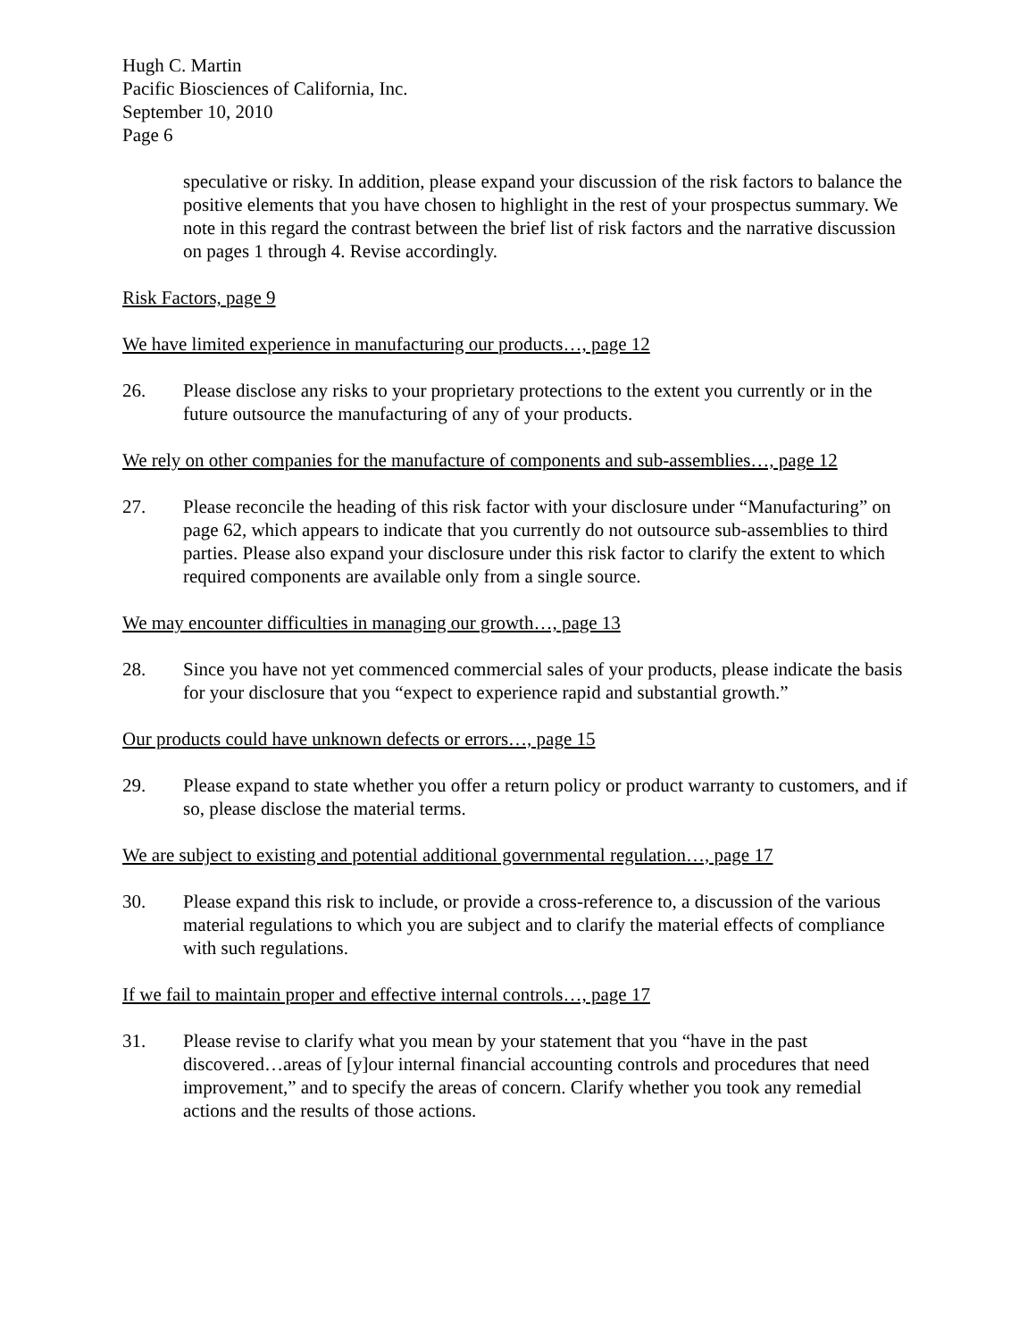Hugh C. Martin
Pacific Biosciences of California, Inc.
September 10, 2010
Page 6
speculative or risky. In addition, please expand your discussion of the risk factors to balance the positive elements that you have chosen to highlight in the rest of your prospectus summary. We note in this regard the contrast between the brief list of risk factors and the narrative discussion on pages 1 through 4. Revise accordingly.
Risk Factors, page 9
We have limited experience in manufacturing our products…, page 12
26. Please disclose any risks to your proprietary protections to the extent you currently or in the future outsource the manufacturing of any of your products.
We rely on other companies for the manufacture of components and sub-assemblies…, page 12
27. Please reconcile the heading of this risk factor with your disclosure under “Manufacturing” on page 62, which appears to indicate that you currently do not outsource sub-assemblies to third parties. Please also expand your disclosure under this risk factor to clarify the extent to which required components are available only from a single source.
We may encounter difficulties in managing our growth…, page 13
28. Since you have not yet commenced commercial sales of your products, please indicate the basis for your disclosure that you “expect to experience rapid and substantial growth.”
Our products could have unknown defects or errors…, page 15
29. Please expand to state whether you offer a return policy or product warranty to customers, and if so, please disclose the material terms.
We are subject to existing and potential additional governmental regulation…, page 17
30. Please expand this risk to include, or provide a cross-reference to, a discussion of the various material regulations to which you are subject and to clarify the material effects of compliance with such regulations.
If we fail to maintain proper and effective internal controls…, page 17
31. Please revise to clarify what you mean by your statement that you “have in the past discovered…areas of [y]our internal financial accounting controls and procedures that need improvement,” and to specify the areas of concern. Clarify whether you took any remedial actions and the results of those actions.